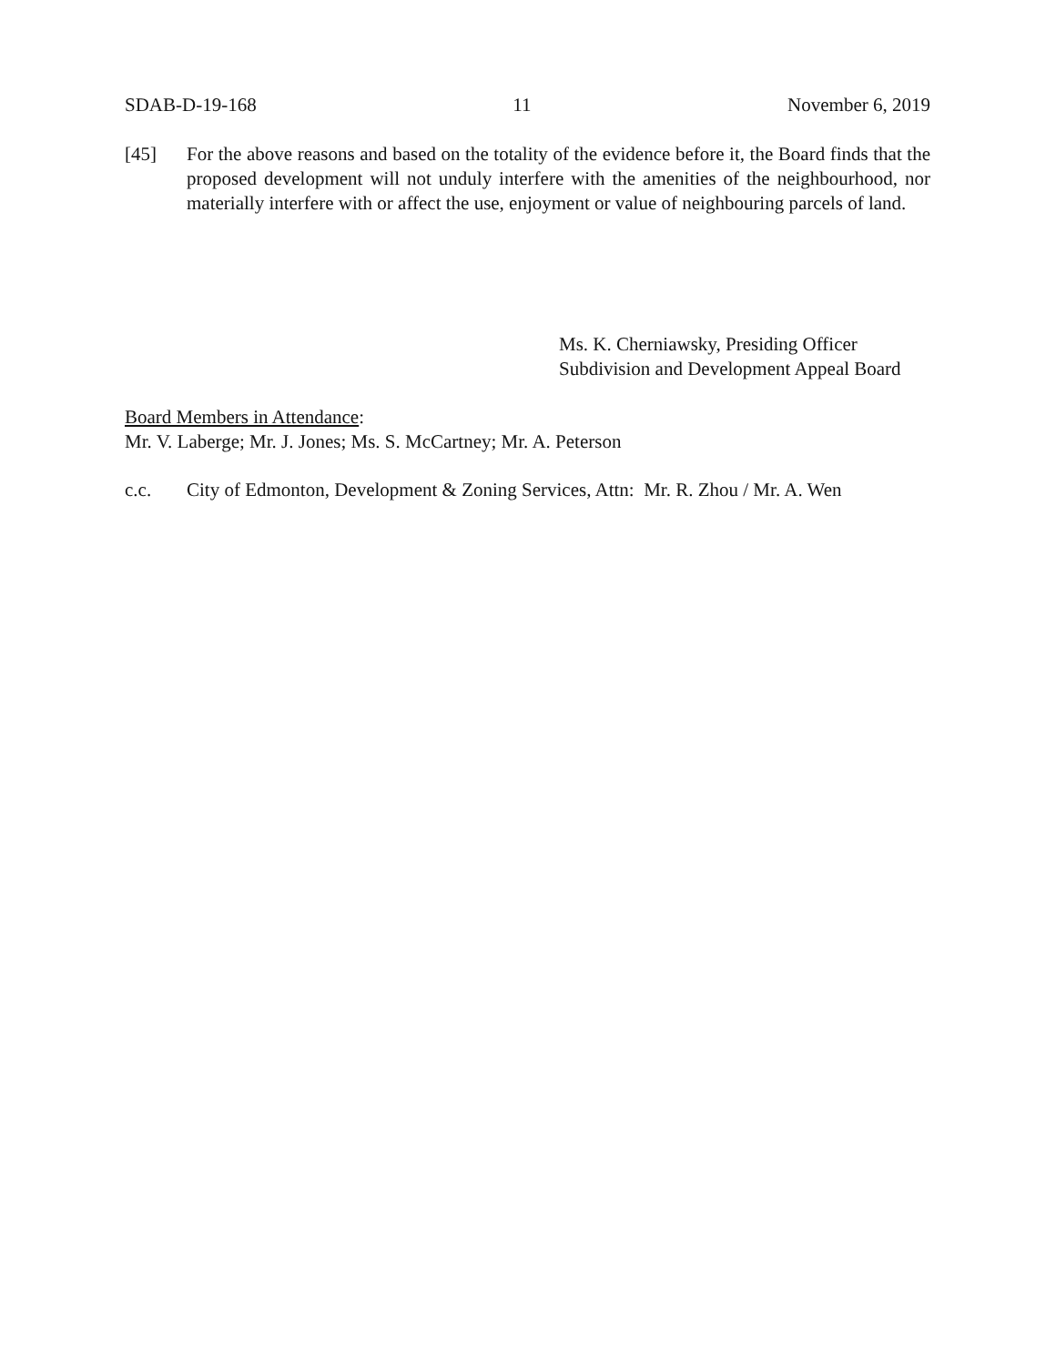SDAB-D-19-168 11 November 6, 2019
[45] For the above reasons and based on the totality of the evidence before it, the Board finds that the proposed development will not unduly interfere with the amenities of the neighbourhood, nor materially interfere with or affect the use, enjoyment or value of neighbouring parcels of land.
Ms. K. Cherniawsky, Presiding Officer
Subdivision and Development Appeal Board
Board Members in Attendance:
Mr. V. Laberge; Mr. J. Jones; Ms. S. McCartney; Mr. A. Peterson
c.c. City of Edmonton, Development & Zoning Services, Attn: Mr. R. Zhou / Mr. A. Wen